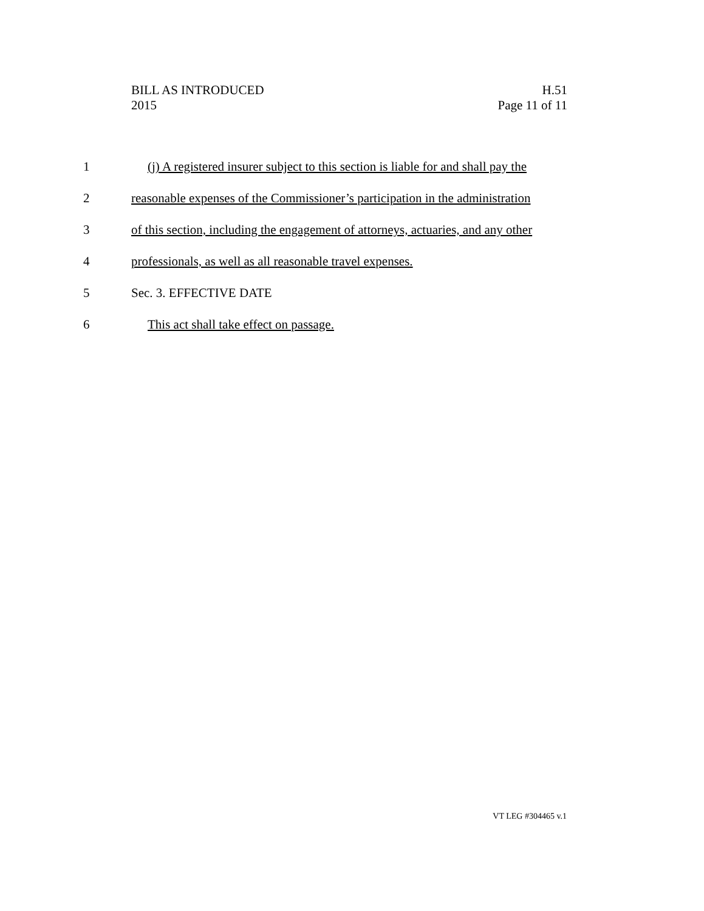BILL AS INTRODUCED
2015
H.51
Page 11 of 11
1 (j) A registered insurer subject to this section is liable for and shall pay the
2 reasonable expenses of the Commissioner’s participation in the administration
3 of this section, including the engagement of attorneys, actuaries, and any other
4 professionals, as well as all reasonable travel expenses.
5 Sec. 3. EFFECTIVE DATE
6 This act shall take effect on passage.
VT LEG #304465 v.1